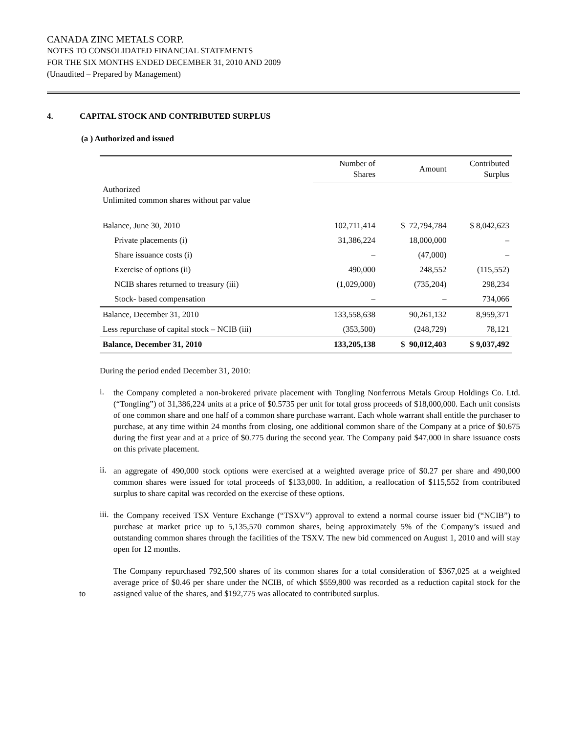CANADA ZINC METALS CORP.
NOTES TO CONSOLIDATED FINANCIAL STATEMENTS
FOR THE SIX MONTHS ENDED DECEMBER 31, 2010 AND 2009
(Unaudited – Prepared by Management)
4. CAPITAL STOCK AND CONTRIBUTED SURPLUS
(a ) Authorized and issued
| | Number of Shares | Amount | Contributed Surplus |
| --- | --- | --- | --- |
| Authorized Unlimited common shares without par value | | | |
| Balance, June 30, 2010 | 102,711,414 | $ 72,794,784 | $ 8,042,623 |
| Private placements (i) | 31,386,224 | 18,000,000 | – |
| Share issuance costs (i) | – | (47,000) | – |
| Exercise of options (ii) | 490,000 | 248,552 | (115,552) |
| NCIB shares returned to treasury (iii) | (1,029,000) | (735,204) | 298,234 |
| Stock- based compensation | – | – | 734,066 |
| Balance, December 31, 2010 | 133,558,638 | 90,261,132 | 8,959,371 |
| Less repurchase of capital stock – NCIB (iii) | (353,500) | (248,729) | 78,121 |
| Balance, December 31, 2010 | 133,205,138 | $ 90,012,403 | $ 9,037,492 |
During the period ended December 31, 2010:
i.
the Company completed a non-brokered private placement with Tongling Nonferrous Metals Group Holdings Co. Ltd. (“Tongling”) of 31,386,224 units at a price of $0.5735 per unit for total gross proceeds of $18,000,000. Each unit consists of one common share and one half of a common share purchase warrant. Each whole warrant shall entitle the purchaser to purchase, at any time within 24 months from closing, one additional common share of the Company at a price of $0.675 during the first year and at a price of $0.775 during the second year. The Company paid $47,000 in share issuance costs on this private placement.
ii.
an aggregate of 490,000 stock options were exercised at a weighted average price of $0.27 per share and 490,000 common shares were issued for total proceeds of $133,000. In addition, a reallocation of $115,552 from contributed surplus to share capital was recorded on the exercise of these options.
iii.
the Company received TSX Venture Exchange (“TSXV”) approval to extend a normal course issuer bid (“NCIB”) to purchase at market price up to 5,135,570 common shares, being approximately 5% of the Company’s issued and outstanding common shares through the facilities of the TSXV. The new bid commenced on August 1, 2010 and will stay open for 12 months.
to The Company repurchased 792,500 shares of its common shares for a total consideration of $367,025 at a weighted average price of $0.46 per share under the NCIB, of which $559,800 was recorded as a reduction capital stock for the assigned value of the shares, and $192,775 was allocated to contributed surplus.